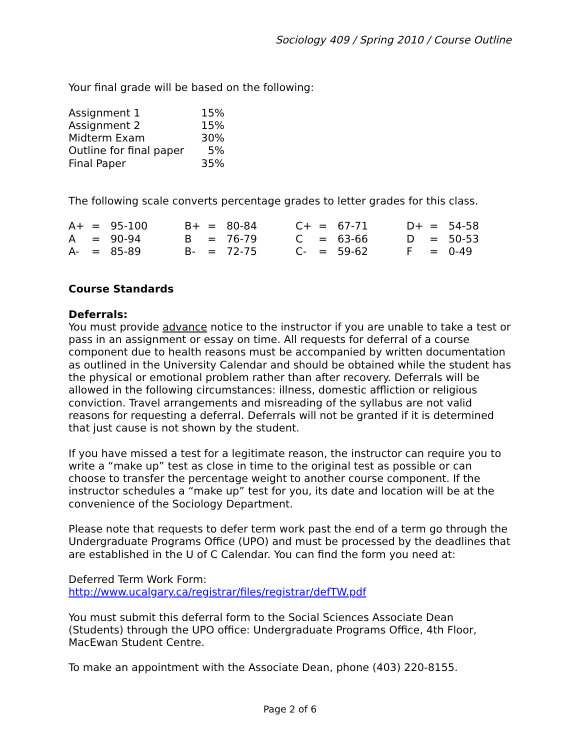Sociology 409 / Spring 2010 / Course Outline
Your final grade will be based on the following:
| Assignment 1 | 15% |
| Assignment 2 | 15% |
| Midterm Exam | 30% |
| Outline for final paper | 5% |
| Final Paper | 35% |
The following scale converts percentage grades to letter grades for this class.
| A+ | = | 95-100 | B+ | = | 80-84 | C+ | = | 67-71 | D+ | = | 54-58 |
| A | = | 90-94 | B | = | 76-79 | C | = | 63-66 | D | = | 50-53 |
| A- | = | 85-89 | B- | = | 72-75 | C- | = | 59-62 | F | = | 0-49 |
Course Standards
Deferrals:
You must provide advance notice to the instructor if you are unable to take a test or pass in an assignment or essay on time. All requests for deferral of a course component due to health reasons must be accompanied by written documentation as outlined in the University Calendar and should be obtained while the student has the physical or emotional problem rather than after recovery. Deferrals will be allowed in the following circumstances: illness, domestic affliction or religious conviction. Travel arrangements and misreading of the syllabus are not valid reasons for requesting a deferral. Deferrals will not be granted if it is determined that just cause is not shown by the student.
If you have missed a test for a legitimate reason, the instructor can require you to write a “make up” test as close in time to the original test as possible or can choose to transfer the percentage weight to another course component. If the instructor schedules a “make up” test for you, its date and location will be at the convenience of the Sociology Department.
Please note that requests to defer term work past the end of a term go through the Undergraduate Programs Office (UPO) and must be processed by the deadlines that are established in the U of C Calendar. You can find the form you need at:
Deferred Term Work Form:
http://www.ucalgary.ca/registrar/files/registrar/defTW.pdf
You must submit this deferral form to the Social Sciences Associate Dean (Students) through the UPO office: Undergraduate Programs Office, 4th Floor, MacEwan Student Centre.
To make an appointment with the Associate Dean, phone (403) 220-8155.
Page 2 of 6